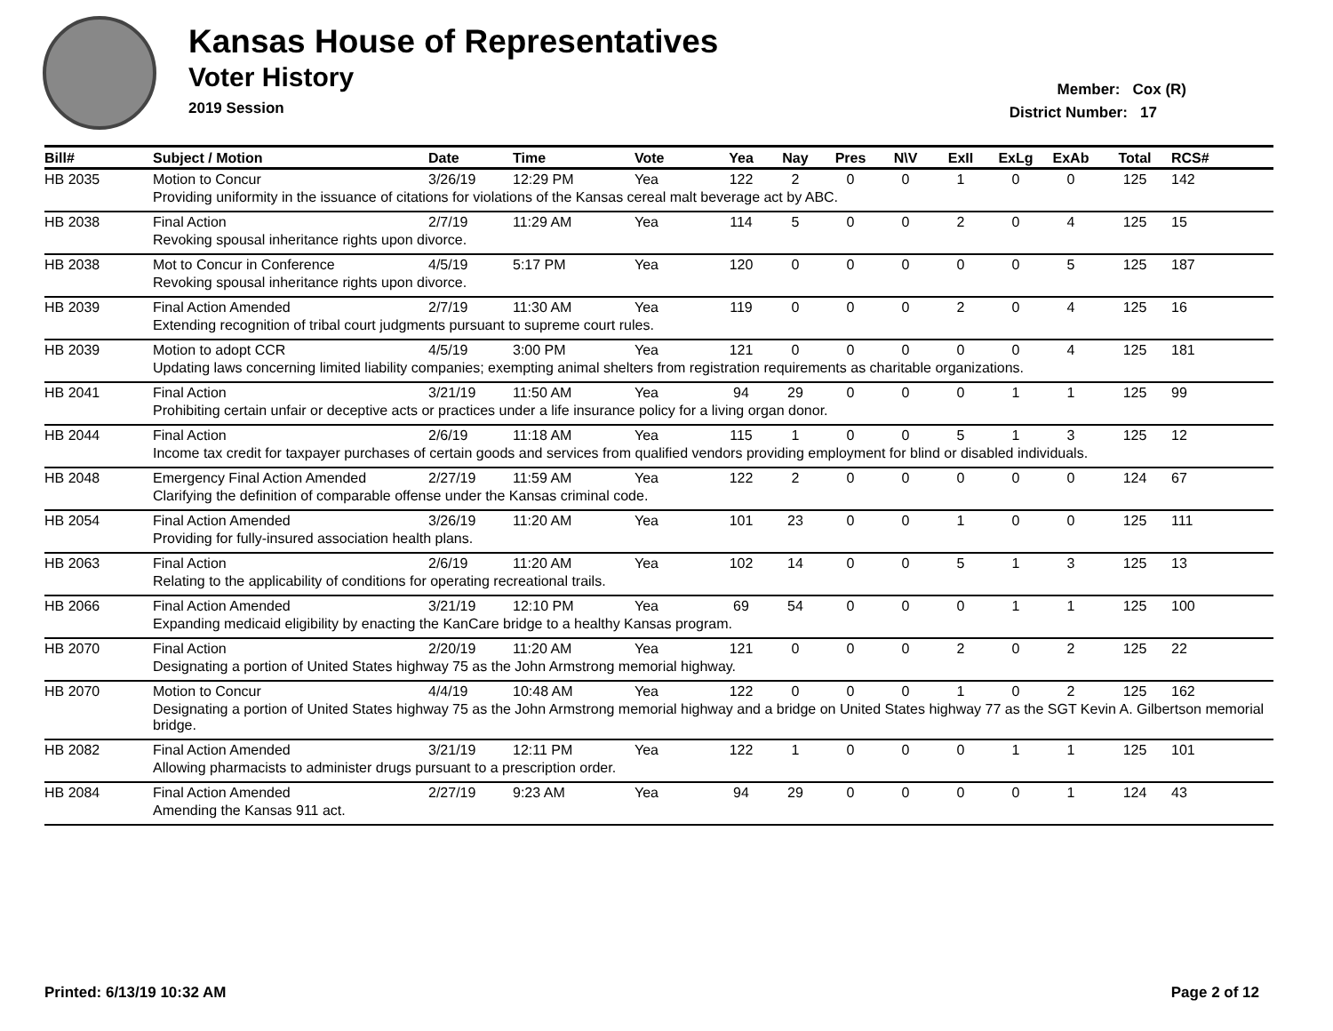Kansas House of Representatives
Voter History
2019 Session
Member: Cox (R)
District Number: 17
| Bill# | Subject / Motion | Date | Time | Vote | Yea | Nay | Pres | N\V | ExII | ExLg | ExAb | Total | RCS# |
| --- | --- | --- | --- | --- | --- | --- | --- | --- | --- | --- | --- | --- | --- |
| HB 2035 | Motion to Concur | 3/26/19 | 12:29 PM | Yea | 122 | 2 | 0 | 0 | 1 | 0 | 0 | 125 | 142 |
| | Providing uniformity in the issuance of citations for violations of the Kansas cereal malt beverage act by ABC. | | | | | | | | | | | | |
| HB 2038 | Final Action | 2/7/19 | 11:29 AM | Yea | 114 | 5 | 0 | 0 | 2 | 0 | 4 | 125 | 15 |
| | Revoking spousal inheritance rights upon divorce. | | | | | | | | | | | | |
| HB 2038 | Mot to Concur in Conference | 4/5/19 | 5:17 PM | Yea | 120 | 0 | 0 | 0 | 0 | 0 | 5 | 125 | 187 |
| | Revoking spousal inheritance rights upon divorce. | | | | | | | | | | | | |
| HB 2039 | Final Action Amended | 2/7/19 | 11:30 AM | Yea | 119 | 0 | 0 | 0 | 2 | 0 | 4 | 125 | 16 |
| | Extending recognition of tribal court judgments pursuant to supreme court rules. | | | | | | | | | | | | |
| HB 2039 | Motion to adopt CCR | 4/5/19 | 3:00 PM | Yea | 121 | 0 | 0 | 0 | 0 | 0 | 4 | 125 | 181 |
| | Updating laws concerning limited liability companies; exempting animal shelters from registration requirements as charitable organizations. | | | | | | | | | | | | |
| HB 2041 | Final Action | 3/21/19 | 11:50 AM | Yea | 94 | 29 | 0 | 0 | 0 | 1 | 1 | 125 | 99 |
| | Prohibiting certain unfair or deceptive acts or practices under a life insurance policy for a living organ donor. | | | | | | | | | | | | |
| HB 2044 | Final Action | 2/6/19 | 11:18 AM | Yea | 115 | 1 | 0 | 0 | 5 | 1 | 3 | 125 | 12 |
| | Income tax credit for taxpayer purchases of certain goods and services from qualified vendors providing employment for blind or disabled individuals. | | | | | | | | | | | | |
| HB 2048 | Emergency Final Action Amended | 2/27/19 | 11:59 AM | Yea | 122 | 2 | 0 | 0 | 0 | 0 | 0 | 124 | 67 |
| | Clarifying the definition of comparable offense under the Kansas criminal code. | | | | | | | | | | | | |
| HB 2054 | Final Action Amended | 3/26/19 | 11:20 AM | Yea | 101 | 23 | 0 | 0 | 1 | 0 | 0 | 125 | 111 |
| | Providing for fully-insured association health plans. | | | | | | | | | | | | |
| HB 2063 | Final Action | 2/6/19 | 11:20 AM | Yea | 102 | 14 | 0 | 0 | 5 | 1 | 3 | 125 | 13 |
| | Relating to the applicability of conditions for operating recreational trails. | | | | | | | | | | | | |
| HB 2066 | Final Action Amended | 3/21/19 | 12:10 PM | Yea | 69 | 54 | 0 | 0 | 0 | 1 | 1 | 125 | 100 |
| | Expanding medicaid eligibility by enacting the KanCare bridge to a healthy Kansas program. | | | | | | | | | | | | |
| HB 2070 | Final Action | 2/20/19 | 11:20 AM | Yea | 121 | 0 | 0 | 0 | 2 | 0 | 2 | 125 | 22 |
| | Designating a portion of United States highway 75 as the John Armstrong memorial highway. | | | | | | | | | | | | |
| HB 2070 | Motion to Concur | 4/4/19 | 10:48 AM | Yea | 122 | 0 | 0 | 0 | 1 | 0 | 2 | 125 | 162 |
| | Designating a portion of United States highway 75 as the John Armstrong memorial highway and a bridge on United States highway 77 as the SGT Kevin A. Gilbertson memorial bridge. | | | | | | | | | | | | |
| HB 2082 | Final Action Amended | 3/21/19 | 12:11 PM | Yea | 122 | 1 | 0 | 0 | 0 | 1 | 1 | 125 | 101 |
| | Allowing pharmacists to administer drugs pursuant to a prescription order. | | | | | | | | | | | | |
| HB 2084 | Final Action Amended | 2/27/19 | 9:23 AM | Yea | 94 | 29 | 0 | 0 | 0 | 0 | 1 | 124 | 43 |
| | Amending the Kansas 911 act. | | | | | | | | | | | | |
Printed: 6/13/19 10:32 AM Page 2 of 12